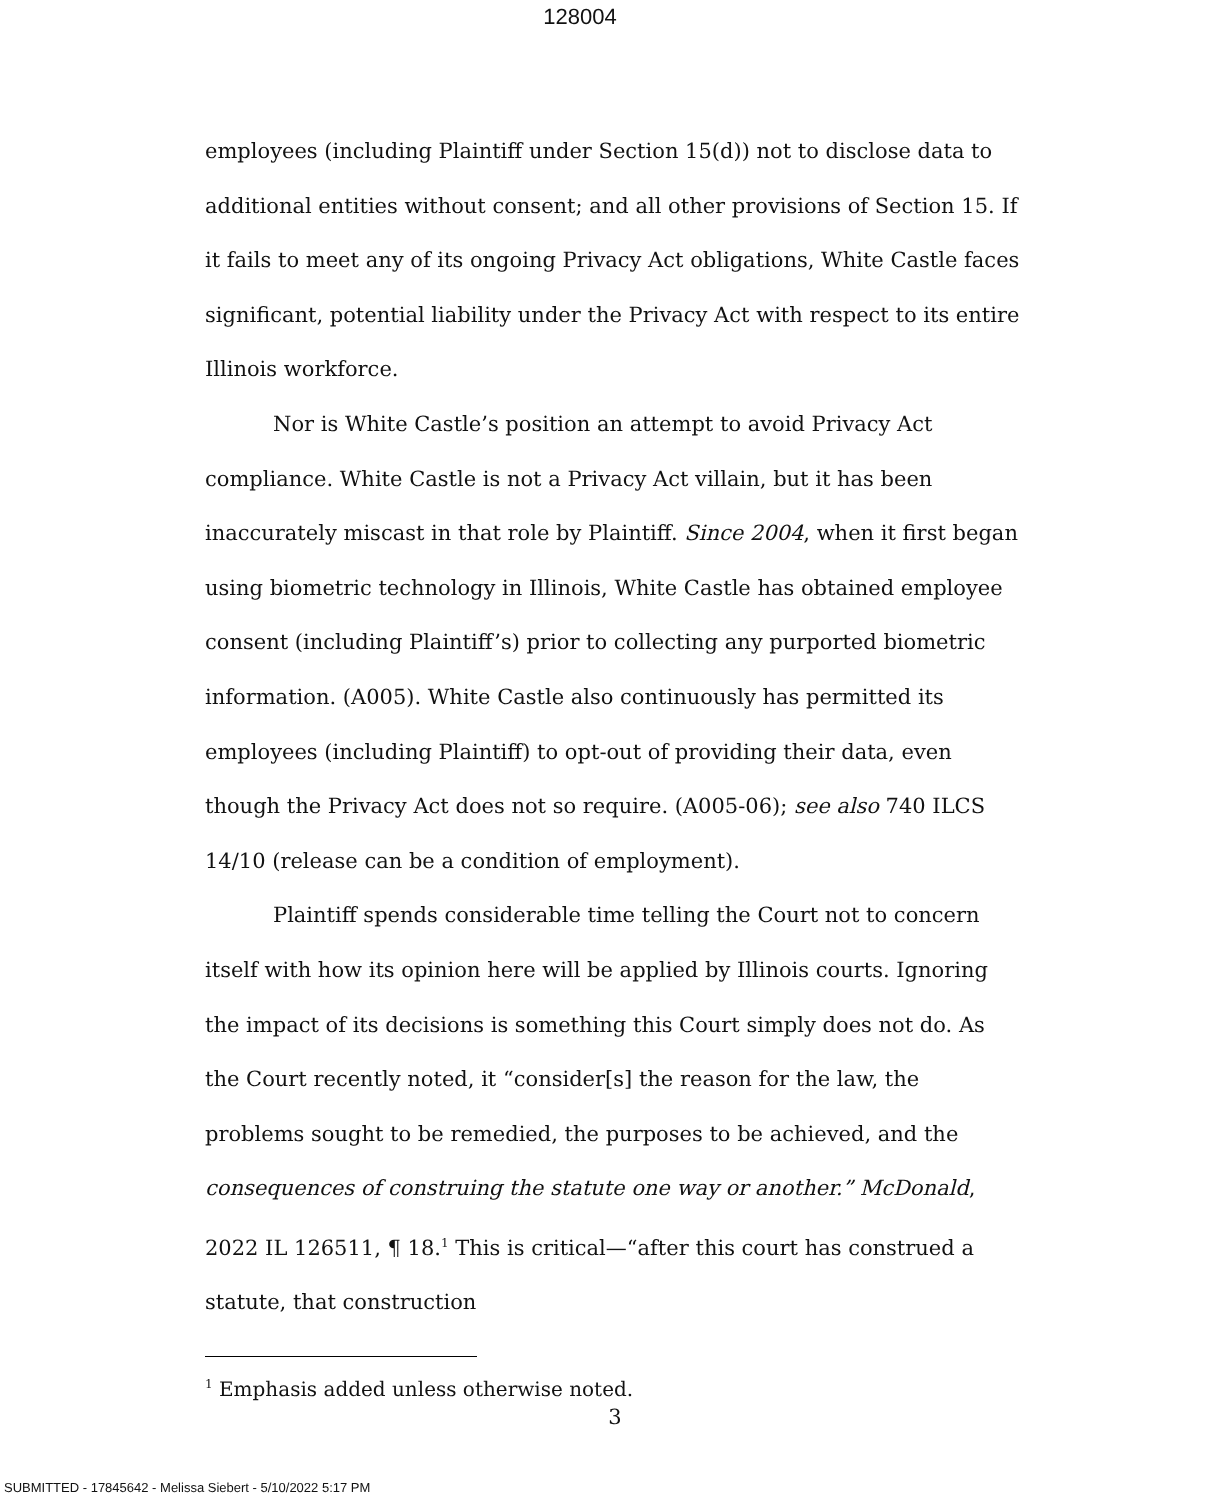128004
employees (including Plaintiff under Section 15(d)) not to disclose data to additional entities without consent; and all other provisions of Section 15. If it fails to meet any of its ongoing Privacy Act obligations, White Castle faces significant, potential liability under the Privacy Act with respect to its entire Illinois workforce.
Nor is White Castle’s position an attempt to avoid Privacy Act compliance. White Castle is not a Privacy Act villain, but it has been inaccurately miscast in that role by Plaintiff. Since 2004, when it first began using biometric technology in Illinois, White Castle has obtained employee consent (including Plaintiff’s) prior to collecting any purported biometric information. (A005). White Castle also continuously has permitted its employees (including Plaintiff) to opt-out of providing their data, even though the Privacy Act does not so require. (A005-06); see also 740 ILCS 14/10 (release can be a condition of employment).
Plaintiff spends considerable time telling the Court not to concern itself with how its opinion here will be applied by Illinois courts. Ignoring the impact of its decisions is something this Court simply does not do. As the Court recently noted, it “consider[s] the reason for the law, the problems sought to be remedied, the purposes to be achieved, and the consequences of construing the statute one way or another.” McDonald, 2022 IL 126511, ¶ 18.<sup>1</sup> This is critical—“after this court has construed a statute, that construction
<sup>1</sup> Emphasis added unless otherwise noted.
3
SUBMITTED - 17845642 - Melissa Siebert - 5/10/2022 5:17 PM